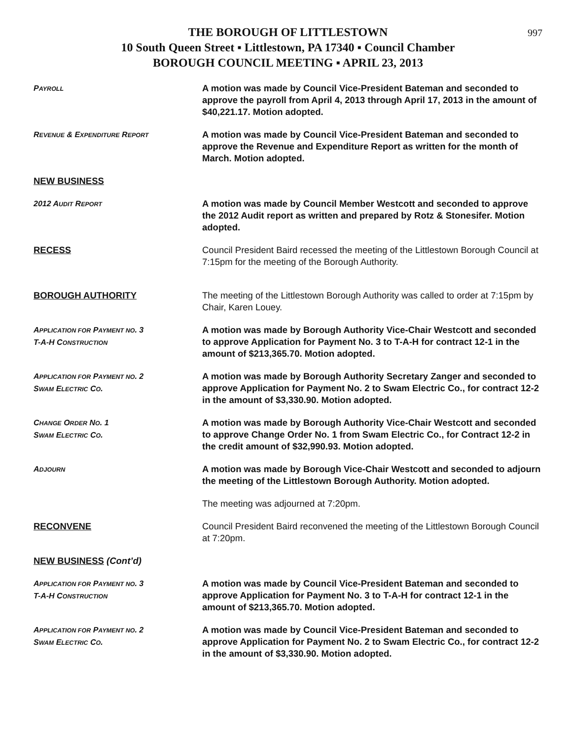997
THE BOROUGH OF LITTLESTOWN
10 South Queen Street ▪ Littlestown, PA 17340 ▪ Council Chamber
BOROUGH COUNCIL MEETING ▪ APRIL 23, 2013
PAYROLL
A motion was made by Council Vice-President Bateman and seconded to approve the payroll from April 4, 2013 through April 17, 2013 in the amount of $40,221.17. Motion adopted.
REVENUE & EXPENDITURE REPORT
A motion was made by Council Vice-President Bateman and seconded to approve the Revenue and Expenditure Report as written for the month of March. Motion adopted.
NEW BUSINESS
2012 AUDIT REPORT
A motion was made by Council Member Westcott and seconded to approve the 2012 Audit report as written and prepared by Rotz & Stonesifer. Motion adopted.
RECESS Council President Baird recessed the meeting of the Littlestown Borough Council at 7:15pm for the meeting of the Borough Authority.
BOROUGH AUTHORITY The meeting of the Littlestown Borough Authority was called to order at 7:15pm by Chair, Karen Louey.
APPLICATION FOR PAYMENT NO. 3
T-A-H CONSTRUCTION
A motion was made by Borough Authority Vice-Chair Westcott and seconded to approve Application for Payment No. 3 to T-A-H for contract 12-1 in the amount of $213,365.70. Motion adopted.
APPLICATION FOR PAYMENT NO. 2
SWAM ELECTRIC CO.
A motion was made by Borough Authority Secretary Zanger and seconded to approve Application for Payment No. 2 to Swam Electric Co., for contract 12-2 in the amount of $3,330.90. Motion adopted.
CHANGE ORDER NO. 1
SWAM ELECTRIC CO.
A motion was made by Borough Authority Vice-Chair Westcott and seconded to approve Change Order No. 1 from Swam Electric Co., for Contract 12-2 in the credit amount of $32,990.93. Motion adopted.
ADJOURN
A motion was made by Borough Vice-Chair Westcott and seconded to adjourn the meeting of the Littlestown Borough Authority. Motion adopted.
The meeting was adjourned at 7:20pm.
RECONVENE Council President Baird reconvened the meeting of the Littlestown Borough Council at 7:20pm.
NEW BUSINESS (Cont’d)
APPLICATION FOR PAYMENT NO. 3
T-A-H CONSTRUCTION
A motion was made by Council Vice-President Bateman and seconded to approve Application for Payment No. 3 to T-A-H for contract 12-1 in the amount of $213,365.70. Motion adopted.
APPLICATION FOR PAYMENT NO. 2
SWAM ELECTRIC CO.
A motion was made by Council Vice-President Bateman and seconded to approve Application for Payment No. 2 to Swam Electric Co., for contract 12-2 in the amount of $3,330.90. Motion adopted.